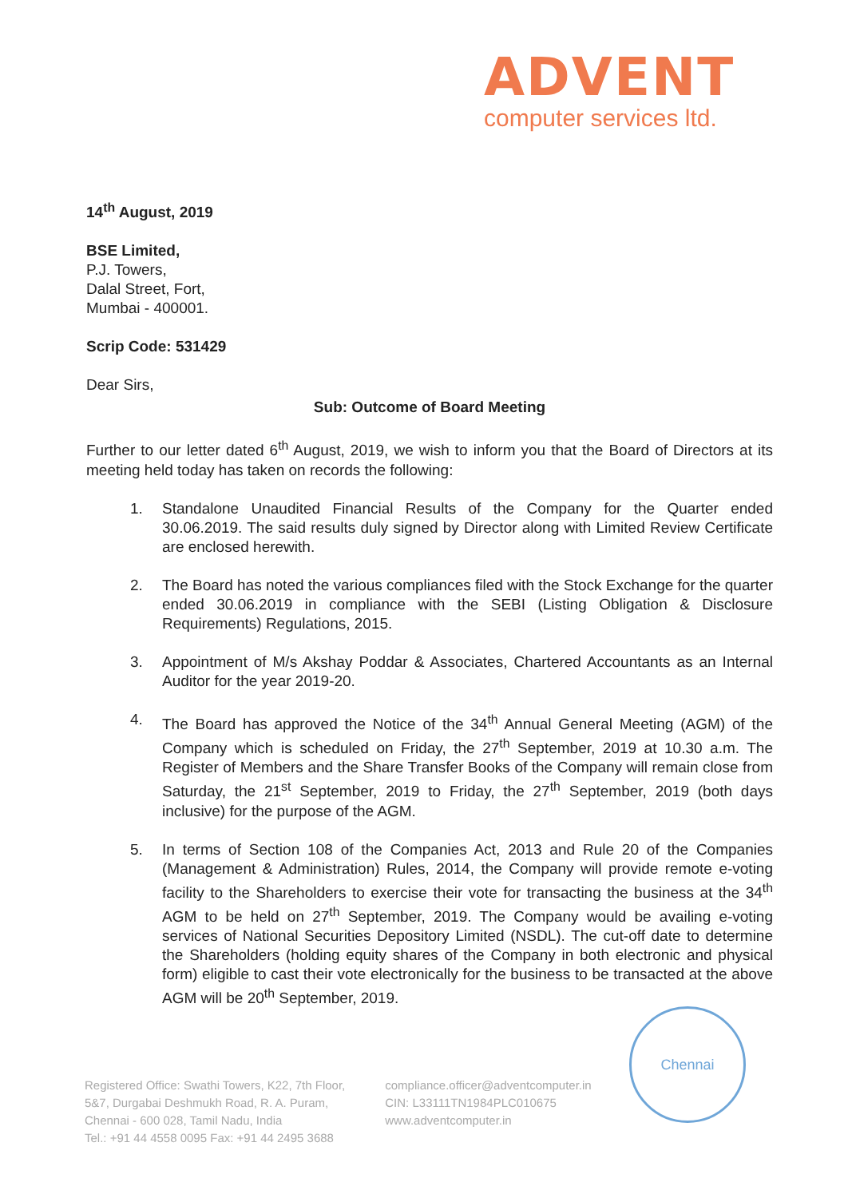ADVENT
computer services ltd.
14<sup>th</sup> August, 2019
BSE Limited,
P.J. Towers,
Dalal Street, Fort,
Mumbai - 400001.
Scrip Code: 531429
Dear Sirs,
Sub: Outcome of Board Meeting
Further to our letter dated 6<sup>th</sup> August, 2019, we wish to inform you that the Board of Directors at its meeting held today has taken on records the following:
1. Standalone Unaudited Financial Results of the Company for the Quarter ended 30.06.2019. The said results duly signed by Director along with Limited Review Certificate are enclosed herewith.
2. The Board has noted the various compliances filed with the Stock Exchange for the quarter ended 30.06.2019 in compliance with the SEBI (Listing Obligation & Disclosure Requirements) Regulations, 2015.
3. Appointment of M/s Akshay Poddar & Associates, Chartered Accountants as an Internal Auditor for the year 2019-20.
4. The Board has approved the Notice of the 34<sup>th</sup> Annual General Meeting (AGM) of the Company which is scheduled on Friday, the 27<sup>th</sup> September, 2019 at 10.30 a.m. The Register of Members and the Share Transfer Books of the Company will remain close from Saturday, the 21<sup>st</sup> September, 2019 to Friday, the 27<sup>th</sup> September, 2019 (both days inclusive) for the purpose of the AGM.
5. In terms of Section 108 of the Companies Act, 2013 and Rule 20 of the Companies (Management & Administration) Rules, 2014, the Company will provide remote e-voting facility to the Shareholders to exercise their vote for transacting the business at the 34<sup>th</sup> AGM to be held on 27<sup>th</sup> September, 2019. The Company would be availing e-voting services of National Securities Depository Limited (NSDL). The cut-off date to determine the Shareholders (holding equity shares of the Company in both electronic and physical form) eligible to cast their vote electronically for the business to be transacted at the above AGM will be 20<sup>th</sup> September, 2019.
Chennai
Registered Office: Swathi Towers, K22, 7th Floor,
5&7, Durgabai Deshmukh Road, R. A. Puram,
Chennai - 600 028, Tamil Nadu, India
Tel.: +91 44 4558 0095 Fax: +91 44 2495 3688
compliance.officer@adventcomputer.in
CIN: L33111TN1984PLC010675
www.adventcomputer.in